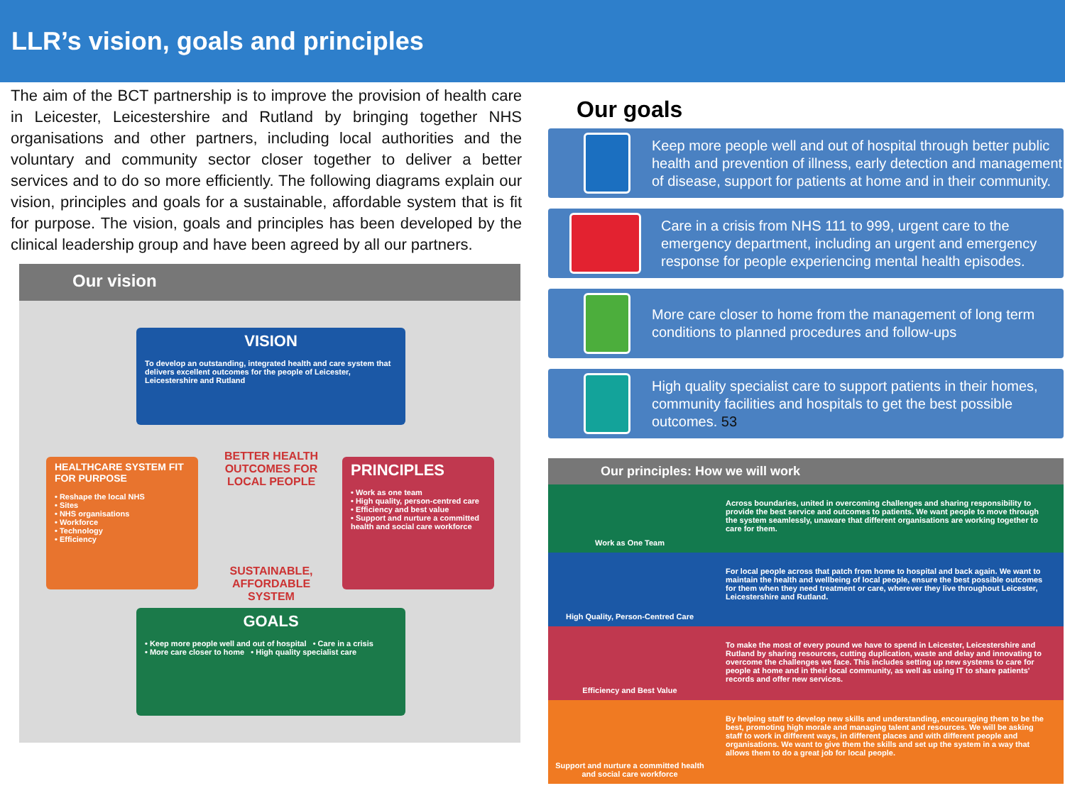LLR’s vision, goals and principles
The aim of the BCT partnership is to improve the provision of health care in Leicester, Leicestershire and Rutland by bringing together NHS organisations and other partners, including local authorities and the voluntary and community sector closer together to deliver a better services and to do so more efficiently. The following diagrams explain our vision, principles and goals for a sustainable, affordable system that is fit for purpose. The vision, goals and principles has been developed by the clinical leadership group and have been agreed by all our partners.
Our vision
VISION
To develop an outstanding, integrated health and care system that delivers excellent outcomes for the people of Leicester, Leicestershire and Rutland
HEALTHCARE SYSTEM FIT FOR PURPOSE
• Reshape the local NHS
• Sites
• NHS organisations
• Workforce
• Technology
• Efficiency
BETTER HEALTH OUTCOMES FOR LOCAL PEOPLE
SUSTAINABLE, AFFORDABLE SYSTEM
PRINCIPLES
• Work as one team
• High quality, person-centred care
• Efficiency and best value
• Support and nurture a committed health and social care workforce
GOALS
• Keep more people well and out of hospital • Care in a crisis
• More care closer to home • High quality specialist care
Our goals
Keep more people well and out of hospital through better public health and prevention of illness, early detection and management of disease, support for patients at home and in their community.
Care in a crisis from NHS 111 to 999, urgent care to the emergency department, including an urgent and emergency response for people experiencing mental health episodes.
More care closer to home from the management of long term conditions to planned procedures and follow-ups
High quality specialist care to support patients in their homes, community facilities and hospitals to get the best possible outcomes. 53
Our principles: How we will work
Work as One Team
Across boundaries, united in overcoming challenges and sharing responsibility to provide the best service and outcomes to patients. We want people to move through the system seamlessly, unaware that different organisations are working together to care for them.
High Quality, Person-Centred Care
For local people across that patch from home to hospital and back again. We want to maintain the health and wellbeing of local people, ensure the best possible outcomes for them when they need treatment or care, wherever they live throughout Leicester, Leicestershire and Rutland.
Efficiency and Best Value
To make the most of every pound we have to spend in Leicester, Leicestershire and Rutland by sharing resources, cutting duplication, waste and delay and innovating to overcome the challenges we face. This includes setting up new systems to care for people at home and in their local community, as well as using IT to share patients' records and offer new services.
Support and nurture a committed health and social care workforce
By helping staff to develop new skills and understanding, encouraging them to be the best, promoting high morale and managing talent and resources. We will be asking staff to work in different ways, in different places and with different people and organisations. We want to give them the skills and set up the system in a way that allows them to do a great job for local people.